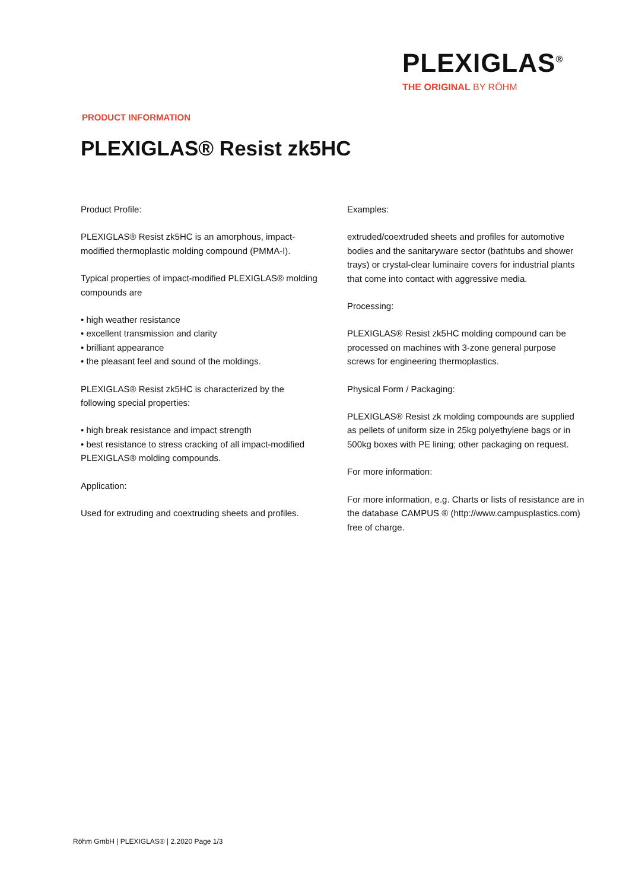PLEXIGLAS<sup>®</sup>
THE ORIGINAL BY RÖHM
PRODUCT INFORMATION
PLEXIGLAS® Resist zk5HC
Product Profile:
PLEXIGLAS® Resist zk5HC is an amorphous, impact-modified thermoplastic molding compound (PMMA-I).
Typical properties of impact-modified PLEXIGLAS® molding compounds are
• high weather resistance
• excellent transmission and clarity
• brilliant appearance
• the pleasant feel and sound of the moldings.
PLEXIGLAS® Resist zk5HC is characterized by the following special properties:
• high break resistance and impact strength
• best resistance to stress cracking of all impact-modified PLEXIGLAS® molding compounds.
Application:
Used for extruding and coextruding sheets and profiles.
Examples:
extruded/coextruded sheets and profiles for automotive bodies and the sanitaryware sector (bathtubs and shower trays) or crystal-clear luminaire covers for industrial plants that come into contact with aggressive media.
Processing:
PLEXIGLAS® Resist zk5HC molding compound can be processed on machines with 3-zone general purpose screws for engineering thermoplastics.
Physical Form / Packaging:
PLEXIGLAS® Resist zk molding compounds are supplied as pellets of uniform size in 25kg polyethylene bags or in 500kg boxes with PE lining; other packaging on request.
For more information:
For more information, e.g. Charts or lists of resistance are in the database CAMPUS ® (http://www.campusplastics.com) free of charge.
Röhm GmbH | PLEXIGLAS® | 2.2020 Page 1/3